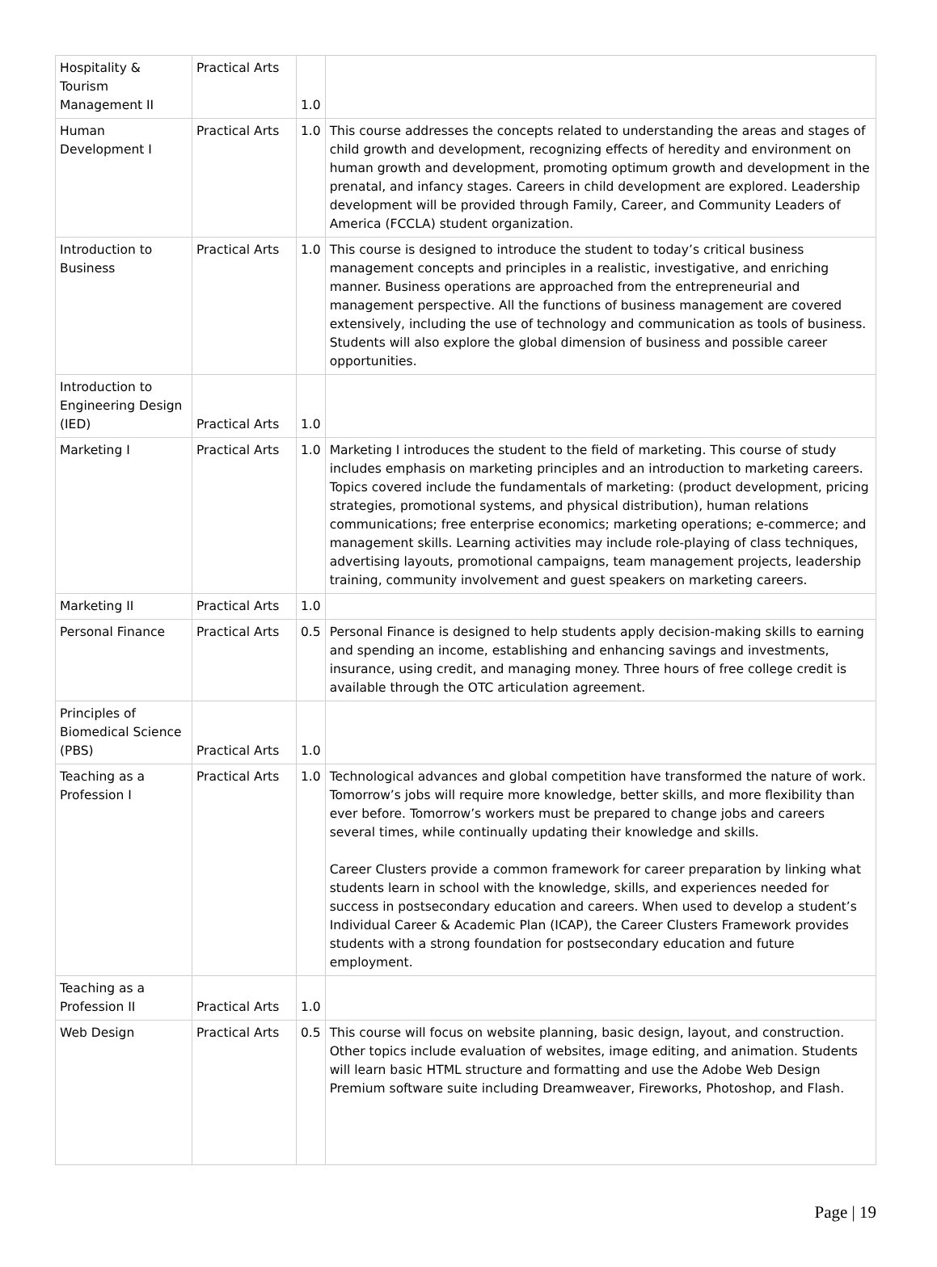| Hospitality & Tourism Management II | Practical Arts | 1.0 | |
| Human Development I | Practical Arts | 1.0 | This course addresses the concepts related to understanding the areas and stages of child growth and development, recognizing effects of heredity and environment on human growth and development, promoting optimum growth and development in the prenatal, and infancy stages. Careers in child development are explored. Leadership development will be provided through Family, Career, and Community Leaders of America (FCCLA) student organization. |
| Introduction to Business | Practical Arts | 1.0 | This course is designed to introduce the student to today’s critical business management concepts and principles in a realistic, investigative, and enriching manner. Business operations are approached from the entrepreneurial and management perspective. All the functions of business management are covered extensively, including the use of technology and communication as tools of business. Students will also explore the global dimension of business and possible career opportunities. |
| Introduction to Engineering Design (IED) | Practical Arts | 1.0 | |
| Marketing I | Practical Arts | 1.0 | Marketing I introduces the student to the field of marketing. This course of study includes emphasis on marketing principles and an introduction to marketing careers. Topics covered include the fundamentals of marketing: (product development, pricing strategies, promotional systems, and physical distribution), human relations communications; free enterprise economics; marketing operations; e-commerce; and management skills. Learning activities may include role-playing of class techniques, advertising layouts, promotional campaigns, team management projects, leadership training, community involvement and guest speakers on marketing careers. |
| Marketing II | Practical Arts | 1.0 | |
| Personal Finance | Practical Arts | 0.5 | Personal Finance is designed to help students apply decision-making skills to earning and spending an income, establishing and enhancing savings and investments, insurance, using credit, and managing money. Three hours of free college credit is available through the OTC articulation agreement. |
| Principles of Biomedical Science (PBS) | Practical Arts | 1.0 | |
| Teaching as a Profession I | Practical Arts | 1.0 | Technological advances and global competition have transformed the nature of work. Tomorrow’s jobs will require more knowledge, better skills, and more flexibility than ever before. Tomorrow’s workers must be prepared to change jobs and careers several times, while continually updating their knowledge and skills. Career Clusters provide a common framework for career preparation by linking what students learn in school with the knowledge, skills, and experiences needed for success in postsecondary education and careers. When used to develop a student’s Individual Career & Academic Plan (ICAP), the Career Clusters Framework provides students with a strong foundation for postsecondary education and future employment. |
| Teaching as a Profession II | Practical Arts | 1.0 | |
| Web Design | Practical Arts | 0.5 | This course will focus on website planning, basic design, layout, and construction. Other topics include evaluation of websites, image editing, and animation. Students will learn basic HTML structure and formatting and use the Adobe Web Design Premium software suite including Dreamweaver, Fireworks, Photoshop, and Flash. |
Page | 19